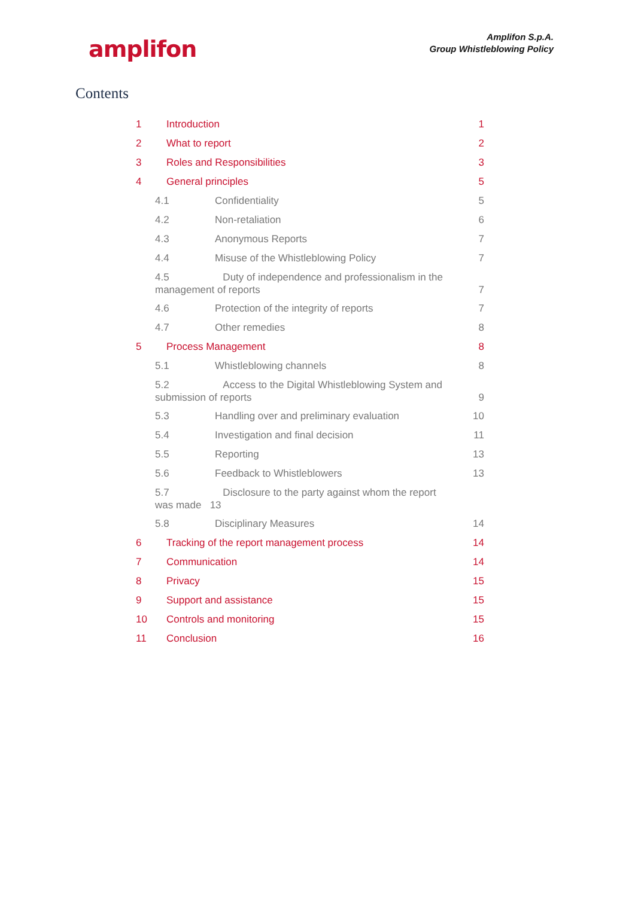amplifon
Amplifon S.p.A.
Group Whistleblowing Policy
Contents
1 Introduction 1
2 What to report 2
3 Roles and Responsibilities 3
4 General principles 5
4.1 Confidentiality 5
4.2 Non-retaliation 6
4.3 Anonymous Reports 7
4.4 Misuse of the Whistleblowing Policy 7
4.5 Duty of independence and professionalism in the
management of reports 7
4.6 Protection of the integrity of reports 7
4.7 Other remedies 8
5 Process Management 8
5.1 Whistleblowing channels 8
5.2 Access to the Digital Whistleblowing System and
submission of reports 9
5.3 Handling over and preliminary evaluation 10
5.4 Investigation and final decision 11
5.5 Reporting 13
5.6 Feedback to Whistleblowers 13
5.7 Disclosure to the party against whom the report
was made 13
5.8 Disciplinary Measures 14
6 Tracking of the report management process 14
7 Communication 14
8 Privacy 15
9 Support and assistance 15
10 Controls and monitoring 15
11 Conclusion 16